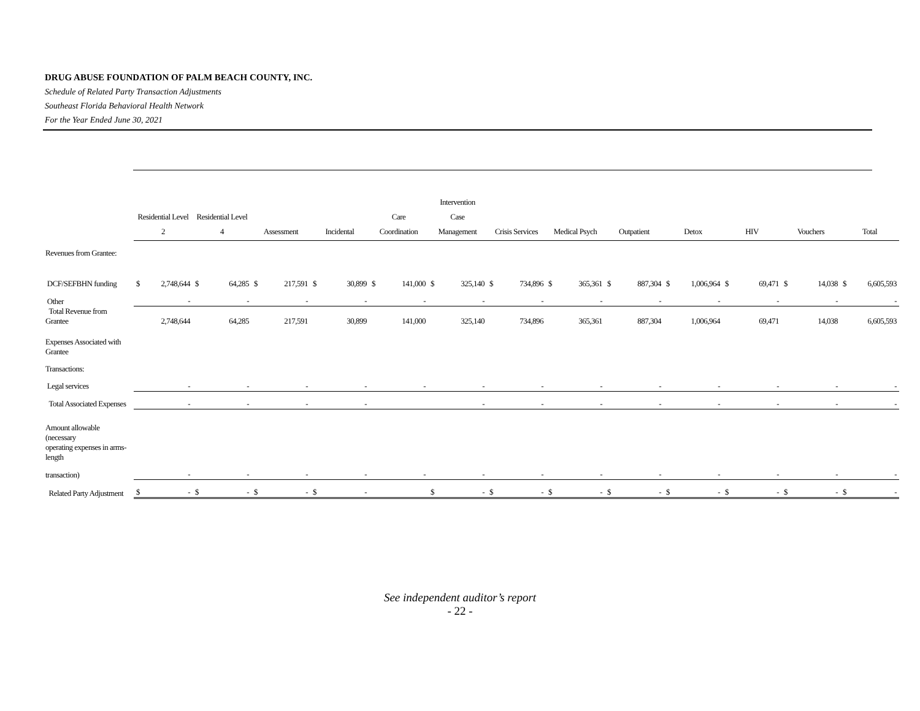DRUG ABUSE FOUNDATION OF PALM BEACH COUNTY, INC.
Schedule of Related Party Transaction Adjustments
Southeast Florida Behavioral Health Network
For the Year Ended June 30, 2021
| | Residential Level 2 | | Residential Level 4 | | Assessment | | Incidental | | Care Coordination | | Intervention Case Management | | Crisis Services | | Medical Psych | | Outpatient | | Detox | | HIV | | Vouchers | | Total | |
| --- | --- | --- | --- | --- | --- | --- | --- | --- | --- | --- | --- | --- | --- | --- | --- | --- | --- | --- | --- | --- | --- | --- | --- | --- | --- | --- |
| Revenues from Grantee: | | | | | | | | | | | | | | | | | | | | | | | | | | |
| DCF/SEFBHN funding | $ | 2,748,644 | $ | 64,285 | $ | 217,591 | $ | 30,899 | $ | 141,000 | $ | 325,140 | $ | 734,896 | $ | 365,361 | $ | 887,304 | $ | 1,006,964 | $ | 69,471 | $ | 14,038 | $ | 6,605,593 |
| Other | | - | | - | | - | | - | | - | | - | | - | | - | | - | | - | | - | | - | | - |
| Total Revenue from Grantee | | 2,748,644 | | 64,285 | | 217,591 | | 30,899 | | 141,000 | | 325,140 | | 734,896 | | 365,361 | | 887,304 | | 1,006,964 | | 69,471 | | 14,038 | | 6,605,593 |
| Expenses Associated with Grantee | | | | | | | | | | | | | | | | | | | | | | | | | | |
| Transactions: | | | | | | | | | | | | | | | | | | | | | | | | | | |
| Legal services | | - | | - | | - | | - | | - | | - | | - | | - | | - | | - | | - | | - | | - |
| Total Associated Expenses | | - | | - | | - | | - | | | | - | | - | | - | | - | | - | | - | | - | | - |
| Amount allowable (necessary | | | | | | | | | | | | | | | | | | | | | | | | | | |
| operating expenses in arms-length | | | | | | | | | | | | | | | | | | | | | | | | | | |
| transaction) | | - | | - | | - | | - | | - | | - | | - | | - | | - | | - | | - | | - | | - |
| Related Party Adjustment | $ | - | $ | - | $ | - | $ | - | | | $ | - | $ | - | $ | - | $ | - | $ | - | $ | - | $ | - | $ | - |
See independent auditor’s report
- 22 -